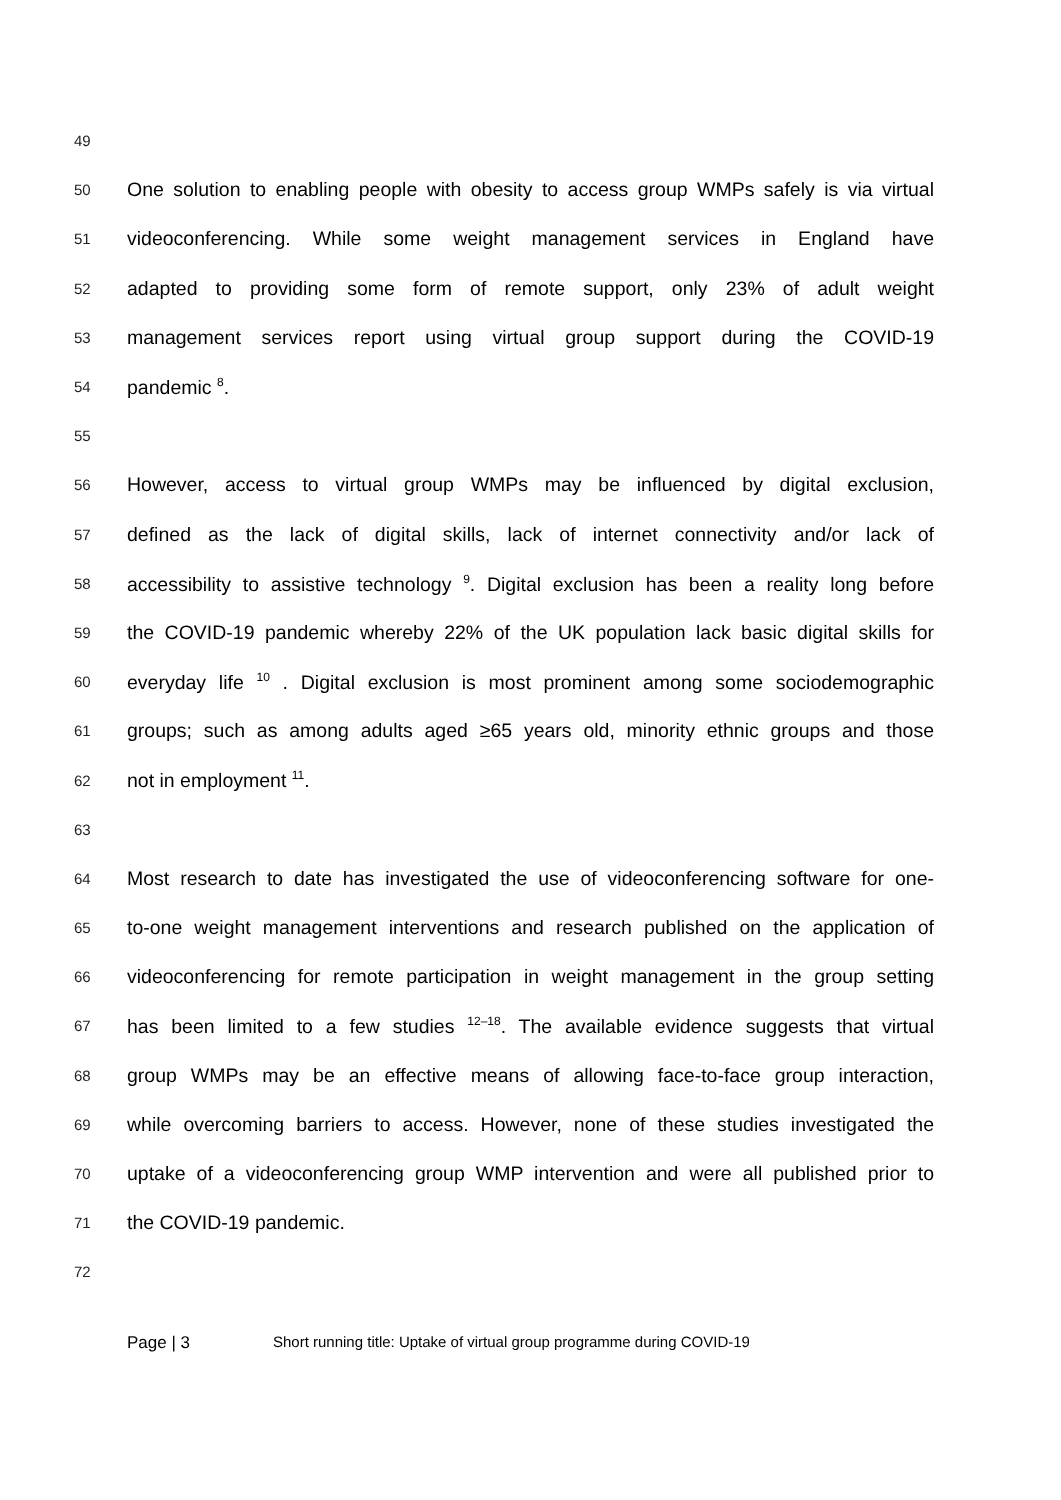49
50 One solution to enabling people with obesity to access group WMPs safely is via virtual
51 videoconferencing. While some weight management services in England have
52 adapted to providing some form of remote support, only 23% of adult weight
53 management services report using virtual group support during the COVID-19
54 pandemic <sup>8</sup>.
55
56 However, access to virtual group WMPs may be influenced by digital exclusion,
57 defined as the lack of digital skills, lack of internet connectivity and/or lack of
58 accessibility to assistive technology <sup>9</sup>. Digital exclusion has been a reality long before
59 the COVID-19 pandemic whereby 22% of the UK population lack basic digital skills for
60 everyday life <sup>10</sup> . Digital exclusion is most prominent among some sociodemographic
61 groups; such as among adults aged ≥65 years old, minority ethnic groups and those
62 not in employment <sup>11</sup>.
63
64 Most research to date has investigated the use of videoconferencing software for one-
65 to-one weight management interventions and research published on the application of
66 videoconferencing for remote participation in weight management in the group setting
67 has been limited to a few studies <sup>12–18</sup>. The available evidence suggests that virtual
68 group WMPs may be an effective means of allowing face-to-face group interaction,
69 while overcoming barriers to access. However, none of these studies investigated the
70 uptake of a videoconferencing group WMP intervention and were all published prior to
71 the COVID-19 pandemic.
72
Page | 3 Short running title: Uptake of virtual group programme during COVID-19